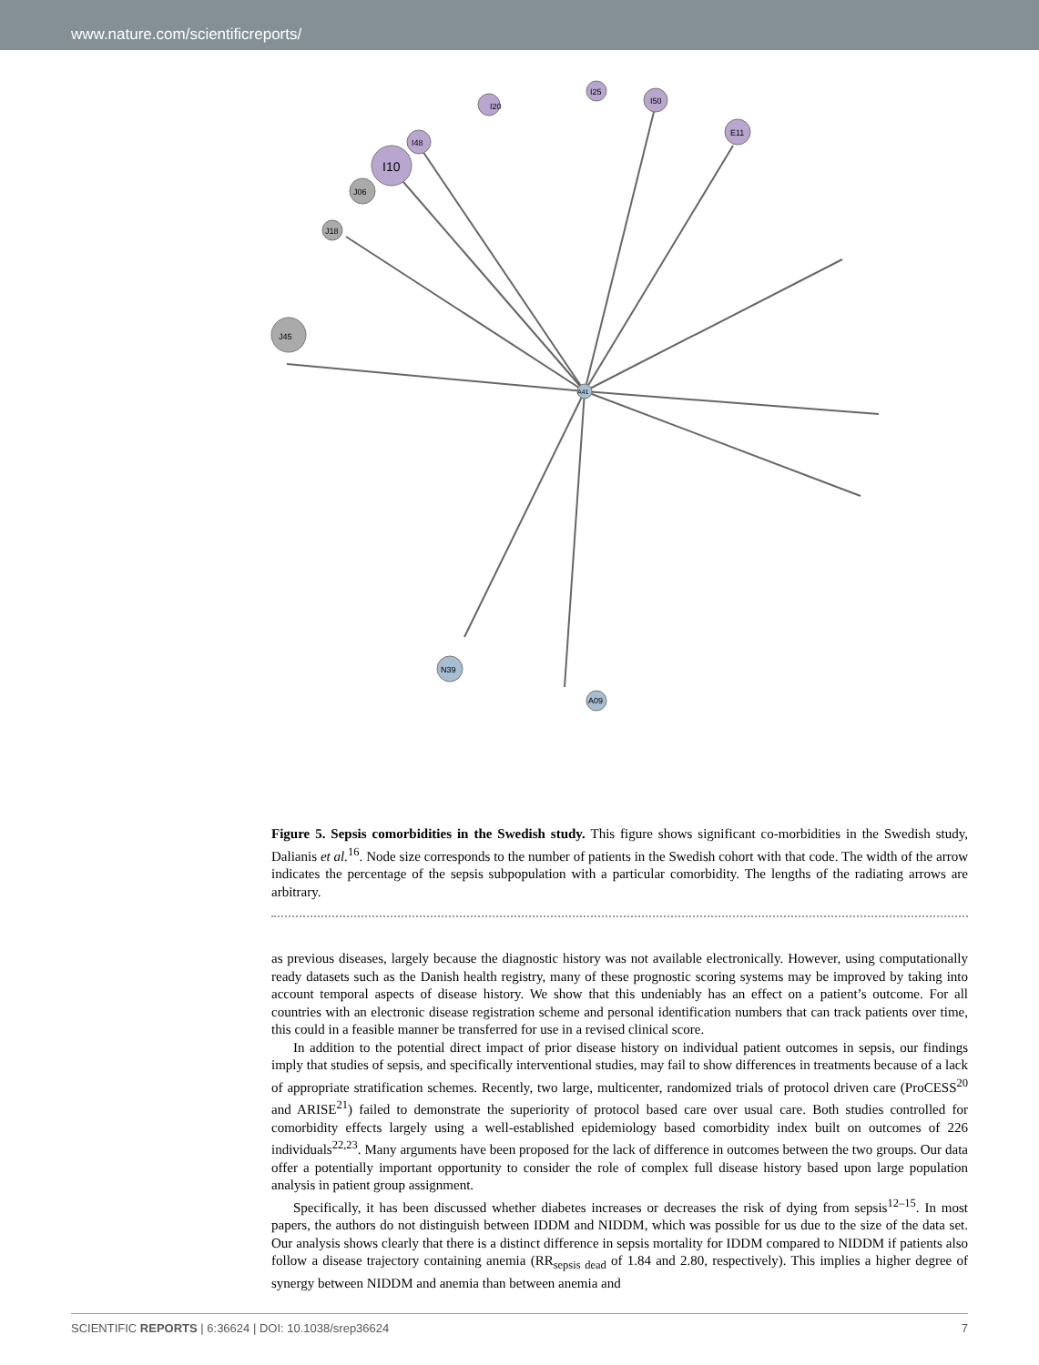www.nature.com/scientificreports/
I10
I48
I20
I25
I50
E11
J06
J45
J18
A41
N39
A09
Figure 5. Sepsis comorbidities in the Swedish study. This figure shows significant co-morbidities in the Swedish study, Dalianis et al.<sup>16</sup>. Node size corresponds to the number of patients in the Swedish cohort with that code. The width of the arrow indicates the percentage of the sepsis subpopulation with a particular comorbidity. The lengths of the radiating arrows are arbitrary.
as previous diseases, largely because the diagnostic history was not available electronically. However, using computationally ready datasets such as the Danish health registry, many of these prognostic scoring systems may be improved by taking into account temporal aspects of disease history. We show that this undeniably has an effect on a patient’s outcome. For all countries with an electronic disease registration scheme and personal identification numbers that can track patients over time, this could in a feasible manner be transferred for use in a revised clinical score.
In addition to the potential direct impact of prior disease history on individual patient outcomes in sepsis, our findings imply that studies of sepsis, and specifically interventional studies, may fail to show differences in treatments because of a lack of appropriate stratification schemes. Recently, two large, multicenter, randomized trials of protocol driven care (ProCESS<sup>20</sup> and ARISE<sup>21</sup>) failed to demonstrate the superiority of protocol based care over usual care. Both studies controlled for comorbidity effects largely using a well-established epidemiology based comorbidity index built on outcomes of 226 individuals<sup>22,23</sup>. Many arguments have been proposed for the lack of difference in outcomes between the two groups. Our data offer a potentially important opportunity to consider the role of complex full disease history based upon large population analysis in patient group assignment.
Specifically, it has been discussed whether diabetes increases or decreases the risk of dying from sepsis<sup>12–15</sup>. In most papers, the authors do not distinguish between IDDM and NIDDM, which was possible for us due to the size of the data set. Our analysis shows clearly that there is a distinct difference in sepsis mortality for IDDM compared to NIDDM if patients also follow a disease trajectory containing anemia (RR<sub>sepsis dead</sub> of 1.84 and 2.80, respectively). This implies a higher degree of synergy between NIDDM and anemia than between anemia and
SCIENTIFIC REPORTS | 6:36624 | DOI: 10.1038/srep36624 7